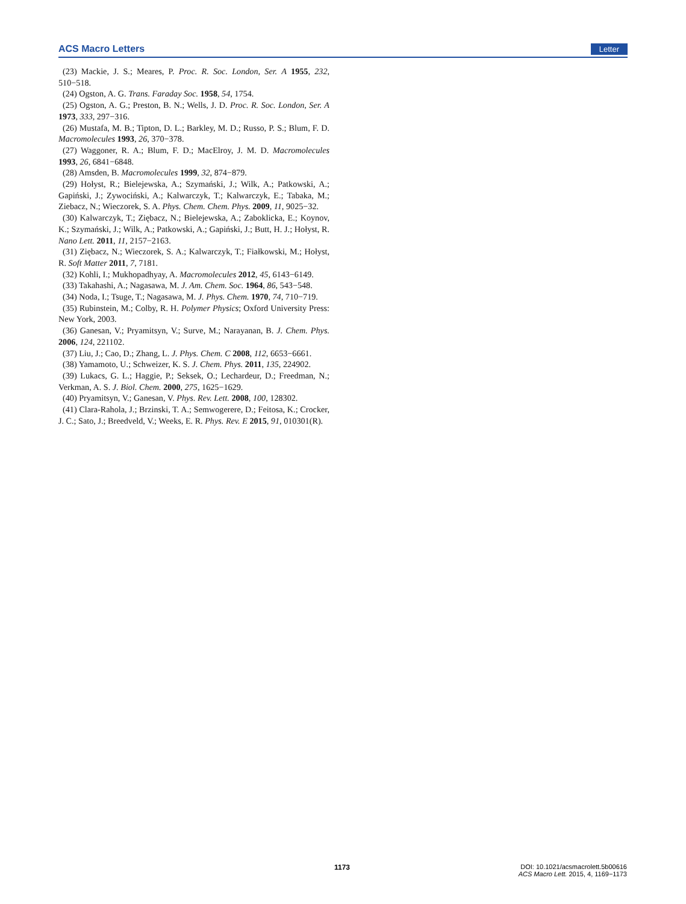ACS Macro Letters Letter
(23) Mackie, J. S.; Meares, P. Proc. R. Soc. London, Ser. A 1955, 232, 510−518.
(24) Ogston, A. G. Trans. Faraday Soc. 1958, 54, 1754.
(25) Ogston, A. G.; Preston, B. N.; Wells, J. D. Proc. R. Soc. London, Ser. A 1973, 333, 297−316.
(26) Mustafa, M. B.; Tipton, D. L.; Barkley, M. D.; Russo, P. S.; Blum, F. D. Macromolecules 1993, 26, 370−378.
(27) Waggoner, R. A.; Blum, F. D.; MacElroy, J. M. D. Macromolecules 1993, 26, 6841−6848.
(28) Amsden, B. Macromolecules 1999, 32, 874−879.
(29) Hołyst, R.; Bielejewska, A.; Szymański, J.; Wilk, A.; Patkowski, A.; Gapiński, J.; Zywociński, A.; Kalwarczyk, T.; Kalwarczyk, E.; Tabaka, M.; Ziebacz, N.; Wieczorek, S. A. Phys. Chem. Chem. Phys. 2009, 11, 9025−32.
(30) Kalwarczyk, T.; Ziębacz, N.; Bielejewska, A.; Zaboklicka, E.; Koynov, K.; Szymański, J.; Wilk, A.; Patkowski, A.; Gapiński, J.; Butt, H. J.; Hołyst, R. Nano Lett. 2011, 11, 2157−2163.
(31) Ziębacz, N.; Wieczorek, S. A.; Kalwarczyk, T.; Fiałkowski, M.; Hołyst, R. Soft Matter 2011, 7, 7181.
(32) Kohli, I.; Mukhopadhyay, A. Macromolecules 2012, 45, 6143−6149.
(33) Takahashi, A.; Nagasawa, M. J. Am. Chem. Soc. 1964, 86, 543−548.
(34) Noda, I.; Tsuge, T.; Nagasawa, M. J. Phys. Chem. 1970, 74, 710−719.
(35) Rubinstein, M.; Colby, R. H. Polymer Physics; Oxford University Press: New York, 2003.
(36) Ganesan, V.; Pryamitsyn, V.; Surve, M.; Narayanan, B. J. Chem. Phys. 2006, 124, 221102.
(37) Liu, J.; Cao, D.; Zhang, L. J. Phys. Chem. C 2008, 112, 6653−6661.
(38) Yamamoto, U.; Schweizer, K. S. J. Chem. Phys. 2011, 135, 224902.
(39) Lukacs, G. L.; Haggie, P.; Seksek, O.; Lechardeur, D.; Freedman, N.; Verkman, A. S. J. Biol. Chem. 2000, 275, 1625−1629.
(40) Pryamitsyn, V.; Ganesan, V. Phys. Rev. Lett. 2008, 100, 128302.
(41) Clara-Rahola, J.; Brzinski, T. A.; Semwogerere, D.; Feitosa, K.; Crocker, J. C.; Sato, J.; Breedveld, V.; Weeks, E. R. Phys. Rev. E 2015, 91, 010301(R).
1173
DOI: 10.1021/acsmacrolett.5b00616
ACS Macro Lett. 2015, 4, 1169−1173